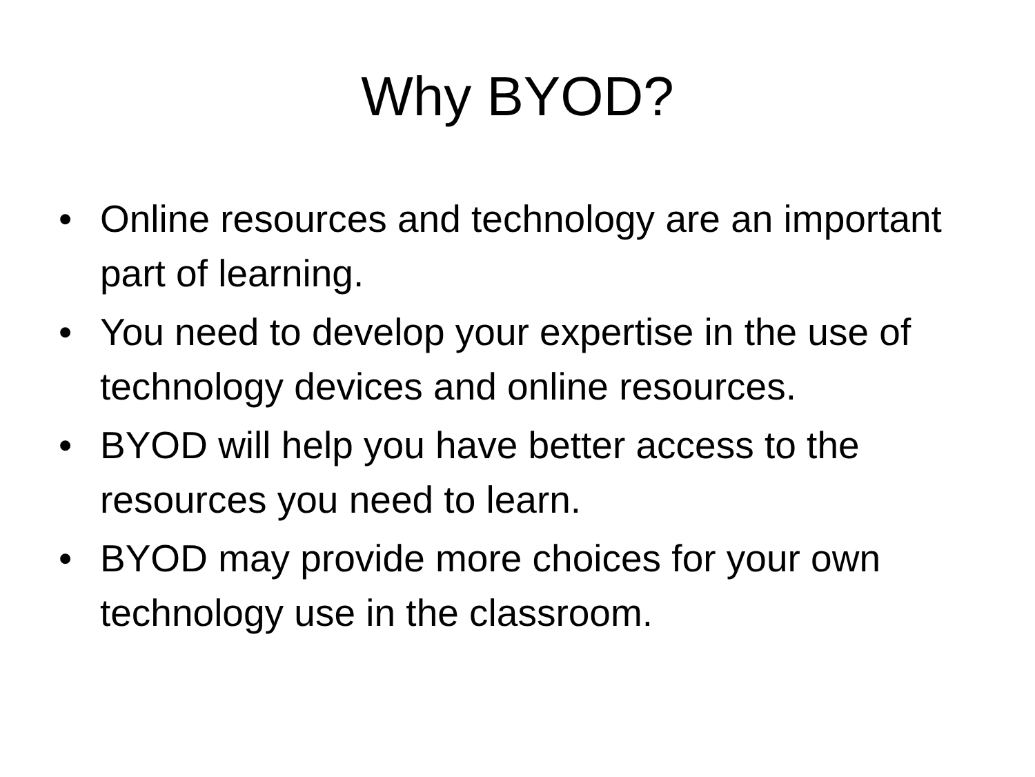Why BYOD?
• Online resources and technology are an important part of learning.
• You need to develop your expertise in the use of technology devices and online resources.
• BYOD will help you have better access to the resources you need to learn.
• BYOD may provide more choices for your own technology use in the classroom.